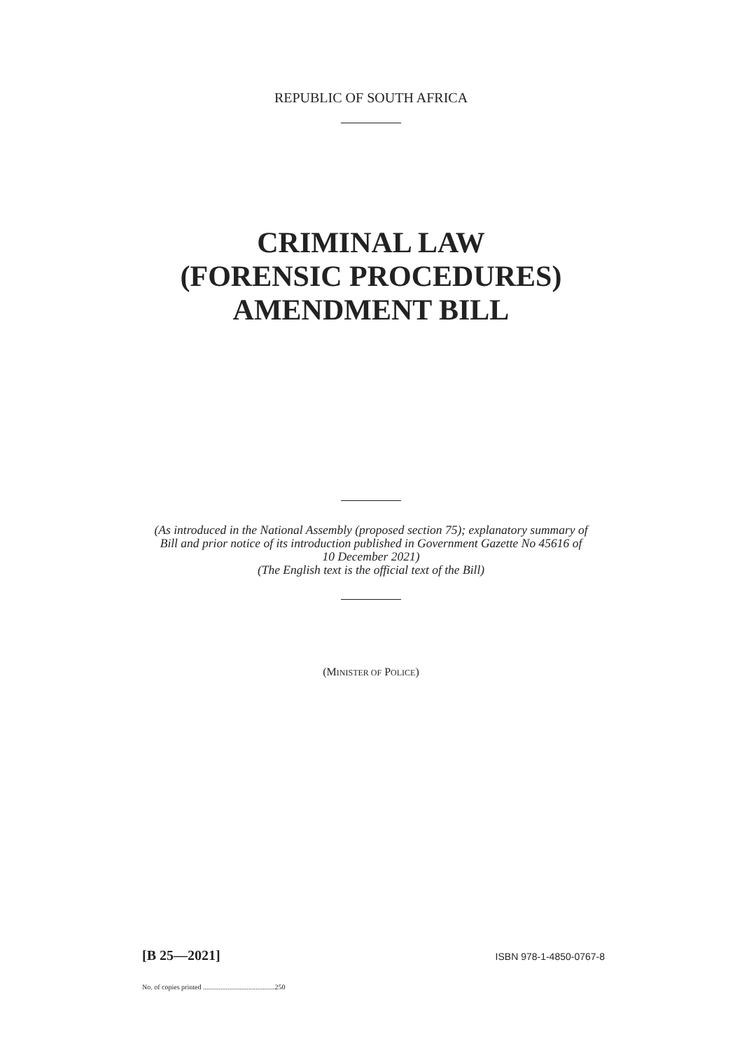REPUBLIC OF SOUTH AFRICA
CRIMINAL LAW
(FORENSIC PROCEDURES)
AMENDMENT BILL
(As introduced in the National Assembly (proposed section 75); explanatory summary of
Bill and prior notice of its introduction published in Government Gazette No 45616 of
10 December 2021)
(The English text is the official text of the Bill)
(MINISTER OF POLICE)
[B 25—2021] ISBN 978-1-4850-0767-8
No. of copies printed .........................................250